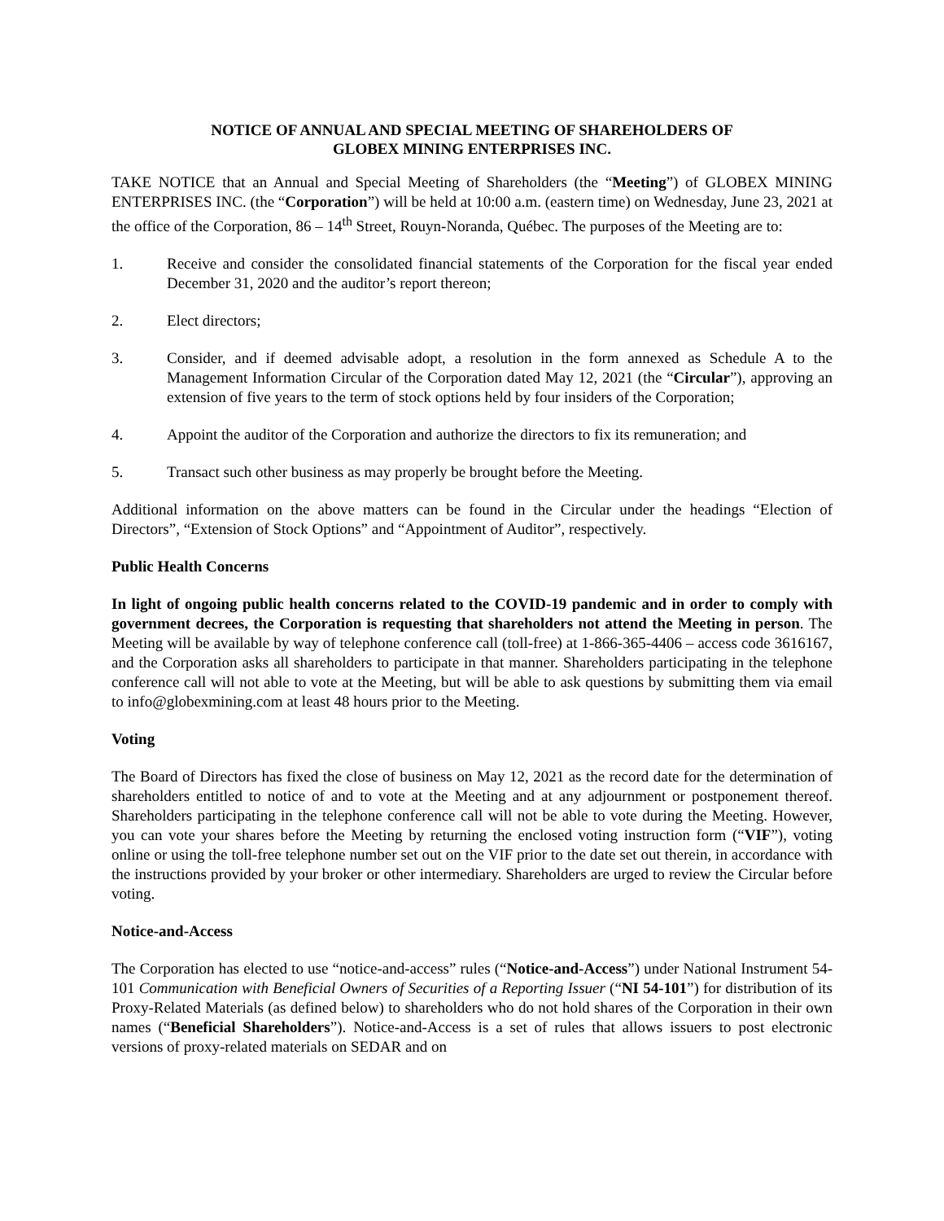NOTICE OF ANNUAL AND SPECIAL MEETING OF SHAREHOLDERS OF
GLOBEX MINING ENTERPRISES INC.
TAKE NOTICE that an Annual and Special Meeting of Shareholders (the “Meeting”) of GLOBEX MINING ENTERPRISES INC. (the “Corporation”) will be held at 10:00 a.m. (eastern time) on Wednesday, June 23, 2021 at the office of the Corporation, 86 – 14<sup>th</sup> Street, Rouyn-Noranda, Québec. The purposes of the Meeting are to:
1. Receive and consider the consolidated financial statements of the Corporation for the fiscal year ended December 31, 2020 and the auditor’s report thereon;
2. Elect directors;
3. Consider, and if deemed advisable adopt, a resolution in the form annexed as Schedule A to the Management Information Circular of the Corporation dated May 12, 2021 (the “Circular”), approving an extension of five years to the term of stock options held by four insiders of the Corporation;
4. Appoint the auditor of the Corporation and authorize the directors to fix its remuneration; and
5. Transact such other business as may properly be brought before the Meeting.
Additional information on the above matters can be found in the Circular under the headings “Election of Directors”, “Extension of Stock Options” and “Appointment of Auditor”, respectively.
Public Health Concerns
In light of ongoing public health concerns related to the COVID-19 pandemic and in order to comply with government decrees, the Corporation is requesting that shareholders not attend the Meeting in person. The Meeting will be available by way of telephone conference call (toll-free) at 1-866-365-4406 – access code 3616167, and the Corporation asks all shareholders to participate in that manner. Shareholders participating in the telephone conference call will not able to vote at the Meeting, but will be able to ask questions by submitting them via email to info@globexmining.com at least 48 hours prior to the Meeting.
Voting
The Board of Directors has fixed the close of business on May 12, 2021 as the record date for the determination of shareholders entitled to notice of and to vote at the Meeting and at any adjournment or postponement thereof. Shareholders participating in the telephone conference call will not be able to vote during the Meeting. However, you can vote your shares before the Meeting by returning the enclosed voting instruction form (“VIF”), voting online or using the toll-free telephone number set out on the VIF prior to the date set out therein, in accordance with the instructions provided by your broker or other intermediary. Shareholders are urged to review the Circular before voting.
Notice-and-Access
The Corporation has elected to use “notice-and-access” rules (“Notice-and-Access”) under National Instrument 54-101 Communication with Beneficial Owners of Securities of a Reporting Issuer (“NI 54-101”) for distribution of its Proxy-Related Materials (as defined below) to shareholders who do not hold shares of the Corporation in their own names (“Beneficial Shareholders”). Notice-and-Access is a set of rules that allows issuers to post electronic versions of proxy-related materials on SEDAR and on